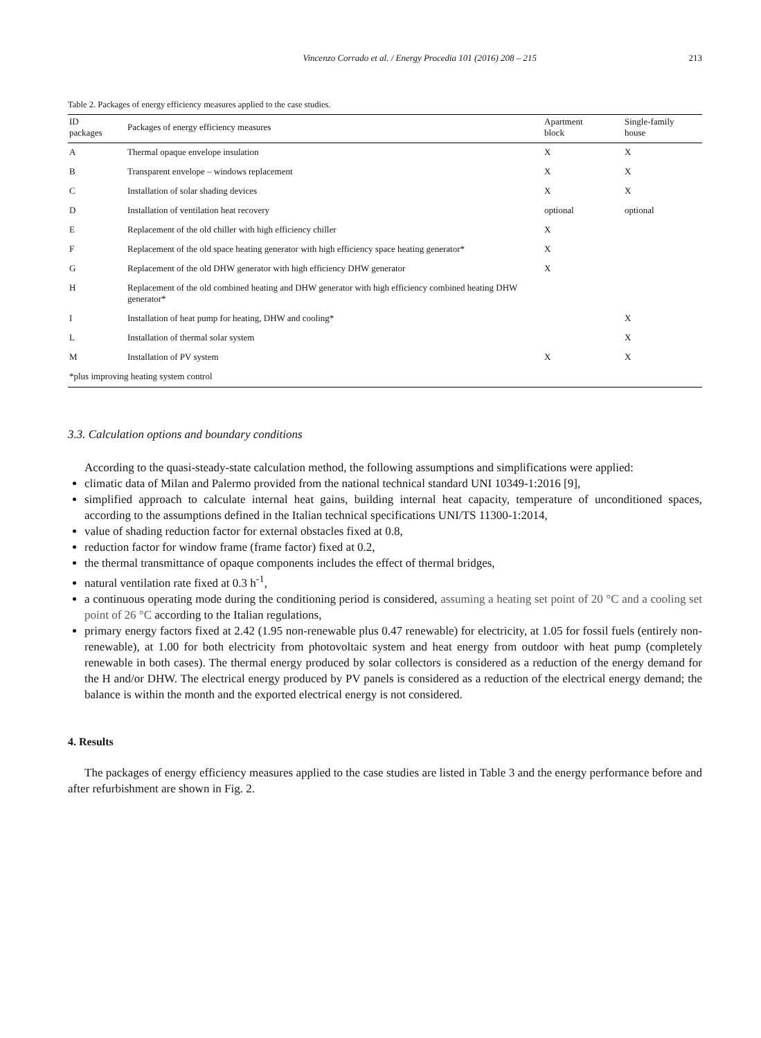Vincenzo Corrado et al. / Energy Procedia 101 (2016) 208 – 215 213
Table 2. Packages of energy efficiency measures applied to the case studies.
| ID packages | Packages of energy efficiency measures | Apartment block | Single-family house |
| --- | --- | --- | --- |
| A | Thermal opaque envelope insulation | X | X |
| B | Transparent envelope – windows replacement | X | X |
| C | Installation of solar shading devices | X | X |
| D | Installation of ventilation heat recovery | optional | optional |
| E | Replacement of the old chiller with high efficiency chiller | X | |
| F | Replacement of the old space heating generator with high efficiency space heating generator* | X | |
| G | Replacement of the old DHW generator with high efficiency DHW generator | X | |
| H | Replacement of the old combined heating and DHW generator with high efficiency combined heating DHW generator* | | |
| I | Installation of heat pump for heating, DHW and cooling* | | X |
| L | Installation of thermal solar system | | X |
| M | Installation of PV system | X | X |
| *plus improving heating system control | | | |
3.3. Calculation options and boundary conditions
According to the quasi-steady-state calculation method, the following assumptions and simplifications were applied:
climatic data of Milan and Palermo provided from the national technical standard UNI 10349-1:2016 [9],
simplified approach to calculate internal heat gains, building internal heat capacity, temperature of unconditioned spaces, according to the assumptions defined in the Italian technical specifications UNI/TS 11300-1:2014,
value of shading reduction factor for external obstacles fixed at 0.8,
reduction factor for window frame (frame factor) fixed at 0.2,
the thermal transmittance of opaque components includes the effect of thermal bridges,
natural ventilation rate fixed at 0.3 h<sup>-1</sup>,
a continuous operating mode during the conditioning period is considered, assuming a heating set point of 20 °C and a cooling set point of 26 °C according to the Italian regulations,
primary energy factors fixed at 2.42 (1.95 non-renewable plus 0.47 renewable) for electricity, at 1.05 for fossil fuels (entirely non-renewable), at 1.00 for both electricity from photovoltaic system and heat energy from outdoor with heat pump (completely renewable in both cases). The thermal energy produced by solar collectors is considered as a reduction of the energy demand for the H and/or DHW. The electrical energy produced by PV panels is considered as a reduction of the electrical energy demand; the balance is within the month and the exported electrical energy is not considered.
4. Results
The packages of energy efficiency measures applied to the case studies are listed in Table 3 and the energy performance before and after refurbishment are shown in Fig. 2.